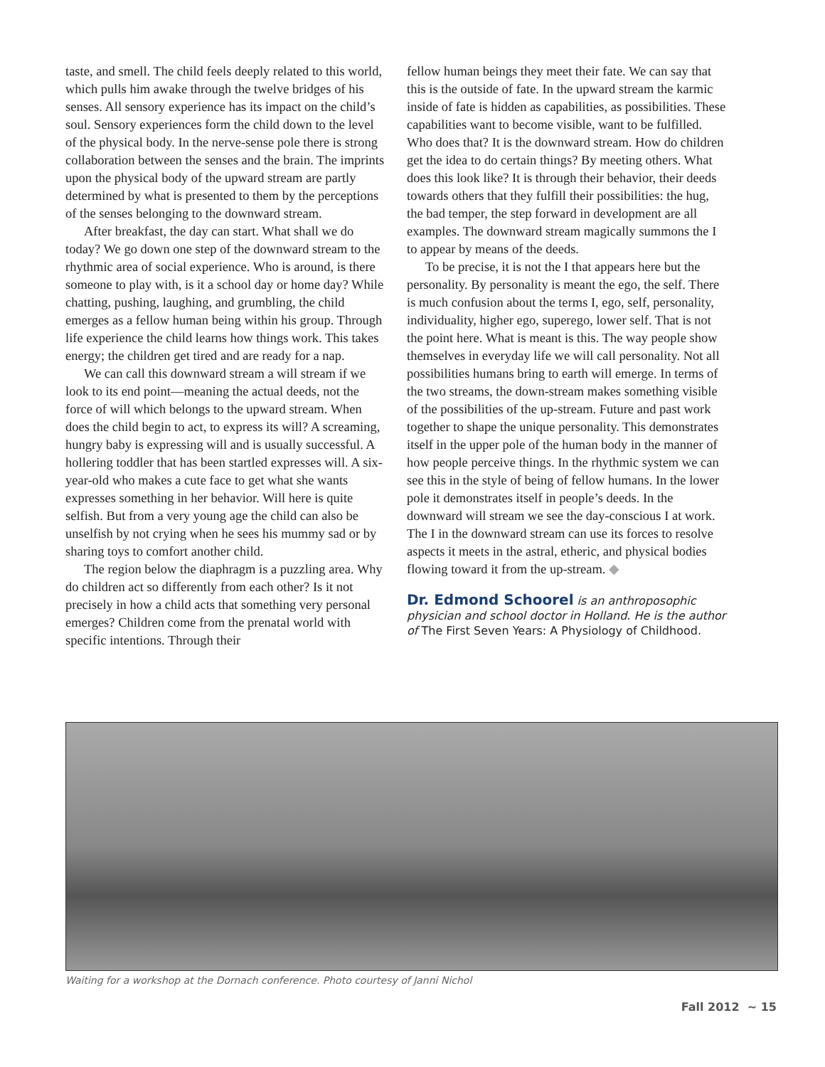taste, and smell. The child feels deeply related to this world, which pulls him awake through the twelve bridges of his senses. All sensory experience has its impact on the child’s soul. Sensory experiences form the child down to the level of the physical body. In the nerve-sense pole there is strong collaboration between the senses and the brain. The imprints upon the physical body of the upward stream are partly determined by what is presented to them by the perceptions of the senses belonging to the downward stream.
After breakfast, the day can start. What shall we do today? We go down one step of the downward stream to the rhythmic area of social experience. Who is around, is there someone to play with, is it a school day or home day? While chatting, pushing, laughing, and grumbling, the child emerges as a fellow human being within his group. Through life experience the child learns how things work. This takes energy; the children get tired and are ready for a nap.
We can call this downward stream a will stream if we look to its end point—meaning the actual deeds, not the force of will which belongs to the upward stream. When does the child begin to act, to express its will? A screaming, hungry baby is expressing will and is usually successful. A hollering toddler that has been startled expresses will. A six-year-old who makes a cute face to get what she wants expresses something in her behavior. Will here is quite selfish. But from a very young age the child can also be unselfish by not crying when he sees his mummy sad or by sharing toys to comfort another child.
The region below the diaphragm is a puzzling area. Why do children act so differently from each other? Is it not precisely in how a child acts that something very personal emerges? Children come from the prenatal world with specific intentions. Through their
fellow human beings they meet their fate. We can say that this is the outside of fate. In the upward stream the karmic inside of fate is hidden as capabilities, as possibilities. These capabilities want to become visible, want to be fulfilled. Who does that? It is the downward stream. How do children get the idea to do certain things? By meeting others. What does this look like? It is through their behavior, their deeds towards others that they fulfill their possibilities: the hug, the bad temper, the step forward in development are all examples. The downward stream magically summons the I to appear by means of the deeds.
To be precise, it is not the I that appears here but the personality. By personality is meant the ego, the self. There is much confusion about the terms I, ego, self, personality, individuality, higher ego, superego, lower self. That is not the point here. What is meant is this. The way people show themselves in everyday life we will call personality. Not all possibilities humans bring to earth will emerge. In terms of the two streams, the down-stream makes something visible of the possibilities of the up-stream. Future and past work together to shape the unique personality. This demonstrates itself in the upper pole of the human body in the manner of how people perceive things. In the rhythmic system we can see this in the style of being of fellow humans. In the lower pole it demonstrates itself in people’s deeds. In the downward will stream we see the day-conscious I at work. The I in the downward stream can use its forces to resolve aspects it meets in the astral, etheric, and physical bodies flowing toward it from the up-stream. ◆
Dr. Edmond Schoorel is an anthroposophic physician and school doctor in Holland. He is the author of The First Seven Years: A Physiology of Childhood.
Waiting for a workshop at the Dornach conference. Photo courtesy of Janni Nichol
Fall 2012 ~ 15